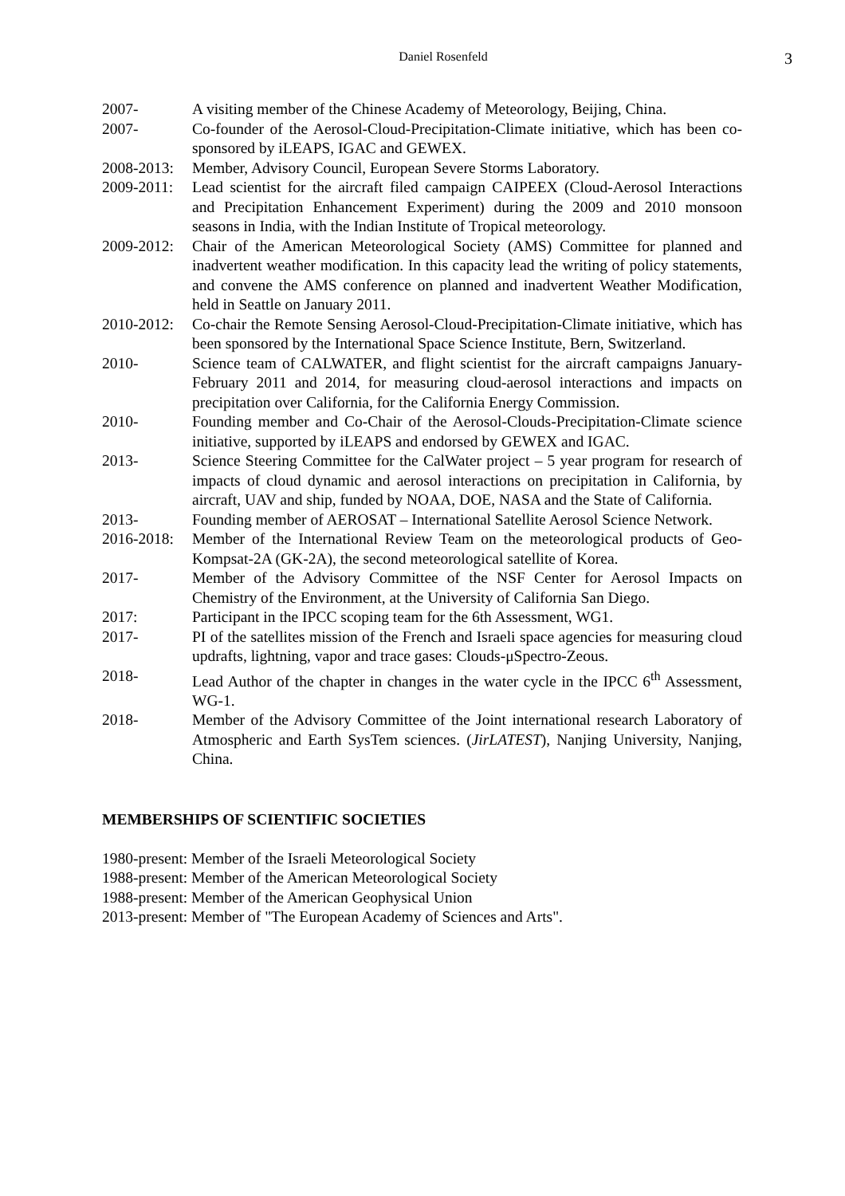Daniel Rosenfeld 3
2007- A visiting member of the Chinese Academy of Meteorology, Beijing, China.
2007- Co-founder of the Aerosol-Cloud-Precipitation-Climate initiative, which has been co-sponsored by iLEAPS, IGAC and GEWEX.
2008-2013:
Member, Advisory Council, European Severe Storms Laboratory.
2009-2011:
Lead scientist for the aircraft filed campaign CAIPEEX (Cloud-Aerosol Interactions and Precipitation Enhancement Experiment) during the 2009 and 2010 monsoon seasons in India, with the Indian Institute of Tropical meteorology.
2009-2012:
Chair of the American Meteorological Society (AMS) Committee for planned and inadvertent weather modification. In this capacity lead the writing of policy statements, and convene the AMS conference on planned and inadvertent Weather Modification, held in Seattle on January 2011.
2010-2012:
Co-chair the Remote Sensing Aerosol-Cloud-Precipitation-Climate initiative, which has been sponsored by the International Space Science Institute, Bern, Switzerland.
2010- Science team of CALWATER, and flight scientist for the aircraft campaigns January-February 2011 and 2014, for measuring cloud-aerosol interactions and impacts on precipitation over California, for the California Energy Commission.
2010- Founding member and Co-Chair of the Aerosol-Clouds-Precipitation-Climate science initiative, supported by iLEAPS and endorsed by GEWEX and IGAC.
2013- Science Steering Committee for the CalWater project – 5 year program for research of impacts of cloud dynamic and aerosol interactions on precipitation in California, by aircraft, UAV and ship, funded by NOAA, DOE, NASA and the State of California.
2013- Founding member of AEROSAT – International Satellite Aerosol Science Network.
2016-2018:
Member of the International Review Team on the meteorological products of Geo-Kompsat-2A (GK-2A), the second meteorological satellite of Korea.
2017- Member of the Advisory Committee of the NSF Center for Aerosol Impacts on Chemistry of the Environment, at the University of California San Diego.
2017: Participant in the IPCC scoping team for the 6th Assessment, WG1.
2017- PI of the satellites mission of the French and Israeli space agencies for measuring cloud updrafts, lightning, vapor and trace gases: Clouds-μSpectro-Zeous.
2018- Lead Author of the chapter in changes in the water cycle in the IPCC 6<sup>th</sup> Assessment, WG-1.
2018- Member of the Advisory Committee of the Joint international research Laboratory of Atmospheric and Earth SysTem sciences. (JirLATEST), Nanjing University, Nanjing, China.
MEMBERSHIPS OF SCIENTIFIC SOCIETIES
1980-present: Member of the Israeli Meteorological Society
1988-present: Member of the American Meteorological Society
1988-present: Member of the American Geophysical Union
2013-present: Member of "The European Academy of Sciences and Arts".